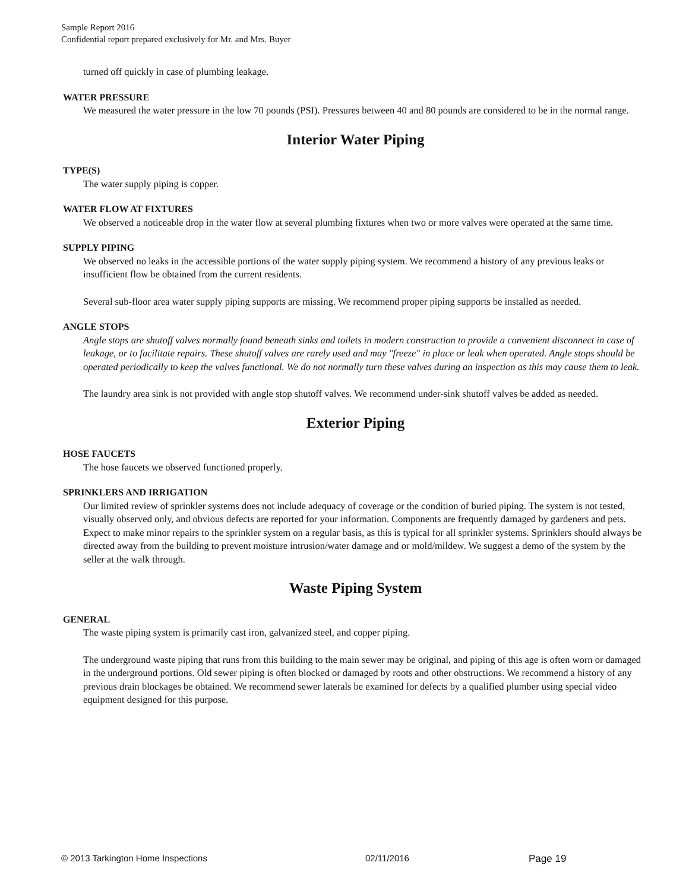Sample Report 2016
Confidential report prepared exclusively for Mr. and Mrs. Buyer
turned off quickly in case of plumbing leakage.
WATER PRESSURE
We measured the water pressure in the low 70 pounds (PSI). Pressures between 40 and 80 pounds are considered to be in the normal range.
Interior Water Piping
TYPE(S)
The water supply piping is copper.
WATER FLOW AT FIXTURES
We observed a noticeable drop in the water flow at several plumbing fixtures when two or more valves were operated at the same time.
SUPPLY PIPING
We observed no leaks in the accessible portions of the water supply piping system. We recommend a history of any previous leaks or insufficient flow be obtained from the current residents.
Several sub-floor area water supply piping supports are missing. We recommend proper piping supports be installed as needed.
ANGLE STOPS
Angle stops are shutoff valves normally found beneath sinks and toilets in modern construction to provide a convenient disconnect in case of leakage, or to facilitate repairs. These shutoff valves are rarely used and may "freeze" in place or leak when operated. Angle stops should be operated periodically to keep the valves functional. We do not normally turn these valves during an inspection as this may cause them to leak.
The laundry area sink is not provided with angle stop shutoff valves. We recommend under-sink shutoff valves be added as needed.
Exterior Piping
HOSE FAUCETS
The hose faucets we observed functioned properly.
SPRINKLERS AND IRRIGATION
Our limited review of sprinkler systems does not include adequacy of coverage or the condition of buried piping. The system is not tested, visually observed only, and obvious defects are reported for your information. Components are frequently damaged by gardeners and pets. Expect to make minor repairs to the sprinkler system on a regular basis, as this is typical for all sprinkler systems. Sprinklers should always be directed away from the building to prevent moisture intrusion/water damage and or mold/mildew. We suggest a demo of the system by the seller at the walk through.
Waste Piping System
GENERAL
The waste piping system is primarily cast iron, galvanized steel, and copper piping.
The underground waste piping that runs from this building to the main sewer may be original, and piping of this age is often worn or damaged in the underground portions. Old sewer piping is often blocked or damaged by roots and other obstructions. We recommend a history of any previous drain blockages be obtained. We recommend sewer laterals be examined for defects by a qualified plumber using special video equipment designed for this purpose.
© 2013 Tarkington Home Inspections 02/11/2016 Page 19